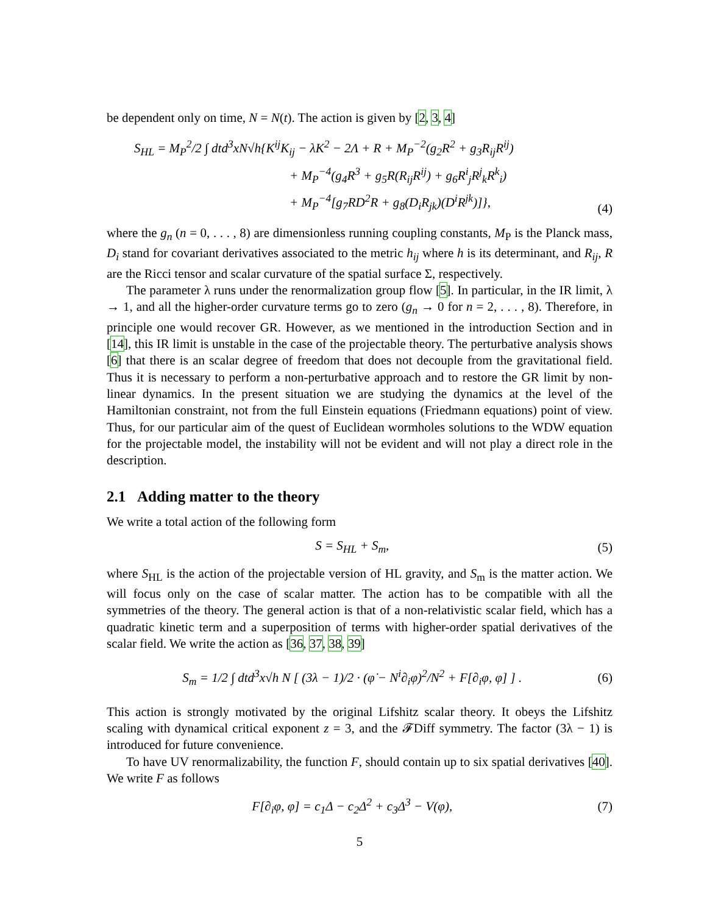be dependent only on time, N = N(t). The action is given by [2, 3, 4]
S<sub>HL</sub> = M<sub>P</sub><sup>2</sup>/2 ∫ dtd<sup>3</sup>xN√h{K<sup>ij</sup>K<sub>ij</sub> − λK<sup>2</sup> − 2Λ + R + M<sub>P</sub><sup>−2</sup>(g<sub>2</sub>R<sup>2</sup> + g<sub>3</sub>R<sub>ij</sub>R<sup>ij</sup>)
+ M<sub>P</sub><sup>−4</sup>(g<sub>4</sub>R<sup>3</sup> + g<sub>5</sub>R(R<sub>ij</sub>R<sup>ij</sup>) + g<sub>6</sub>R<sup>i</sup><sub>j</sub>R<sup>j</sup><sub>k</sub>R<sup>k</sup><sub>i</sub>)
+ M<sub>P</sub><sup>−4</sup>[g<sub>7</sub>RD<sup>2</sup>R + g<sub>8</sub>(D<sub>i</sub>R<sub>jk</sub>)(D<sup>i</sup>R<sup>jk</sup>)]},
(4)
where the g<sub>n</sub> (n = 0, . . . , 8) are dimensionless running coupling constants, M<sub>P</sub> is the Planck mass, D<sub>i</sub> stand for covariant derivatives associated to the metric h<sub>ij</sub> where h is its determinant, and R<sub>ij</sub>, R are the Ricci tensor and scalar curvature of the spatial surface Σ, respectively.
The parameter λ runs under the renormalization group flow [5]. In particular, in the IR limit, λ → 1, and all the higher-order curvature terms go to zero (g<sub>n</sub> → 0 for n = 2, . . . , 8). Therefore, in principle one would recover GR. However, as we mentioned in the introduction Section and in [14], this IR limit is unstable in the case of the projectable theory. The perturbative analysis shows [6] that there is an scalar degree of freedom that does not decouple from the gravitational field. Thus it is necessary to perform a non-perturbative approach and to restore the GR limit by non-linear dynamics. In the present situation we are studying the dynamics at the level of the Hamiltonian constraint, not from the full Einstein equations (Friedmann equations) point of view. Thus, for our particular aim of the quest of Euclidean wormholes solutions to the WDW equation for the projectable model, the instability will not be evident and will not play a direct role in the description.
2.1 Adding matter to the theory
We write a total action of the following form
S = S<sub>HL</sub> + S<sub>m</sub>, (5)
where S<sub>HL</sub> is the action of the projectable version of HL gravity, and S<sub>m</sub> is the matter action. We will focus only on the case of scalar matter. The action has to be compatible with all the symmetries of the theory. The general action is that of a non-relativistic scalar field, which has a quadratic kinetic term and a superposition of terms with higher-order spatial derivatives of the scalar field. We write the action as [36, 37, 38, 39]
S<sub>m</sub> = 1/2 ∫ dtd<sup>3</sup>x√h N [ (3λ − 1)/2 · (φ̇ − N<sup>i</sup>∂<sub>i</sub>φ)<sup>2</sup>/N<sup>2</sup> + F[∂<sub>i</sub>φ, φ] ] .
(6)
This action is strongly motivated by the original Lifshitz scalar theory. It obeys the Lifshitz scaling with dynamical critical exponent z = 3, and the 𝓕Diff symmetry. The factor (3λ − 1) is introduced for future convenience.
To have UV renormalizability, the function F, should contain up to six spatial derivatives [40]. We write F as follows
F[∂<sub>i</sub>φ, φ] = c<sub>1</sub>Δ − c<sub>2</sub>Δ<sup>2</sup> + c<sub>3</sub>Δ<sup>3</sup> − V(φ),
(7)
5